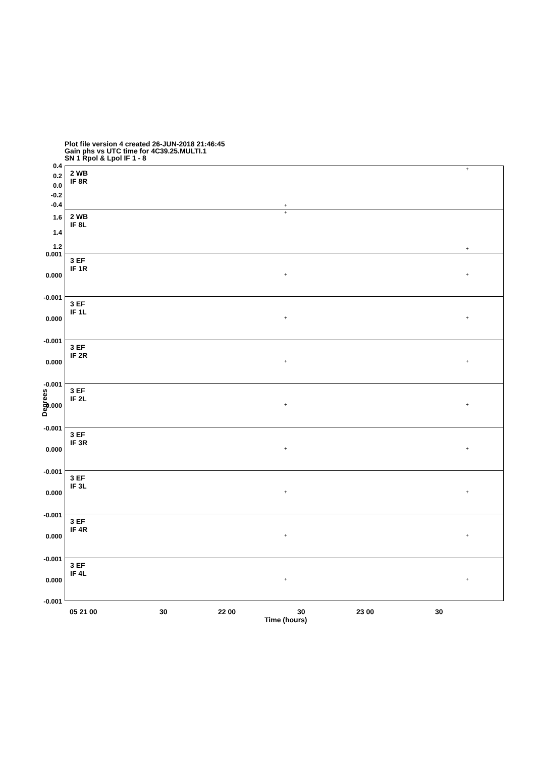Plot file version 4 created 26-JUN-2018 21:46:45
Gain phs vs UTC time for 4C39.25.MULTI.1
SN 1 Rpol & Lpol IF 1 - 8
0.4
0.2
0.0
-0.2
-0.4
2 WB
IF 8R
+
+
1.6
1.4
1.2
2 WB
IF 8L
+
+
0.001
0.000
3 EF
IF 1R
+ +
-0.001
0.000
3 EF
IF 1L
+ +
-0.001
0.000
3 EF
IF 2R
+ +
-0.001
0.000
3 EF
IF 2L
+ +
-0.001
0.000
3 EF
IF 3R
+ +
-0.001
0.000
3 EF
IF 3L
+ +
-0.001
0.000
3 EF
IF 4R
+ +
-0.001
0.000
-0.001
3 EF
IF 4L
+ +
Degrees
05 21 00 30 22 00 30 23 00 30
Time (hours)